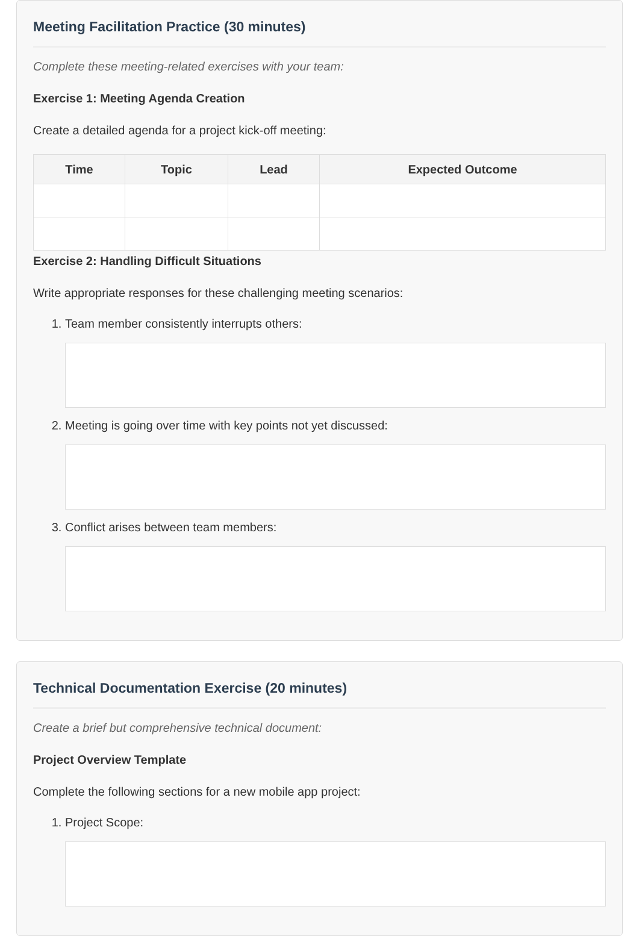Meeting Facilitation Practice (30 minutes)
Complete these meeting-related exercises with your team:
Exercise 1: Meeting Agenda Creation
Create a detailed agenda for a project kick-off meeting:
| Time | Topic | Lead | Expected Outcome |
| --- | --- | --- | --- |
Exercise 2: Handling Difficult Situations
Write appropriate responses for these challenging meeting scenarios:
1. Team member consistently interrupts others:
2. Meeting is going over time with key points not yet discussed:
3. Conflict arises between team members:
Technical Documentation Exercise (20 minutes)
Create a brief but comprehensive technical document:
Project Overview Template
Complete the following sections for a new mobile app project:
1. Project Scope: